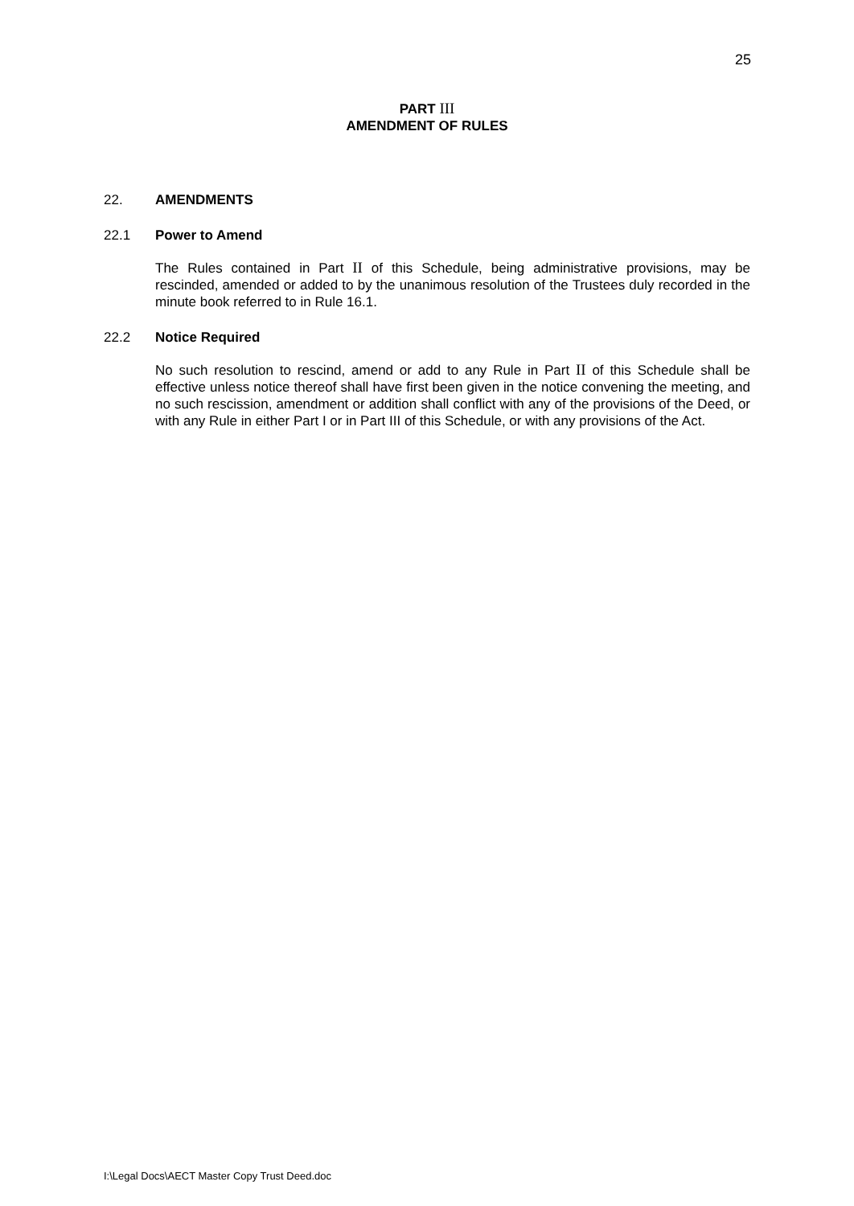25
PART III
AMENDMENT OF RULES
22. AMENDMENTS
22.1 Power to Amend
The Rules contained in Part II of this Schedule, being administrative provisions, may be rescinded, amended or added to by the unanimous resolution of the Trustees duly recorded in the minute book referred to in Rule 16.1.
22.2 Notice Required
No such resolution to rescind, amend or add to any Rule in Part II of this Schedule shall be effective unless notice thereof shall have first been given in the notice convening the meeting, and no such rescission, amendment or addition shall conflict with any of the provisions of the Deed, or with any Rule in either Part I or in Part III of this Schedule, or with any provisions of the Act.
I:\Legal Docs\AECT Master Copy Trust Deed.doc